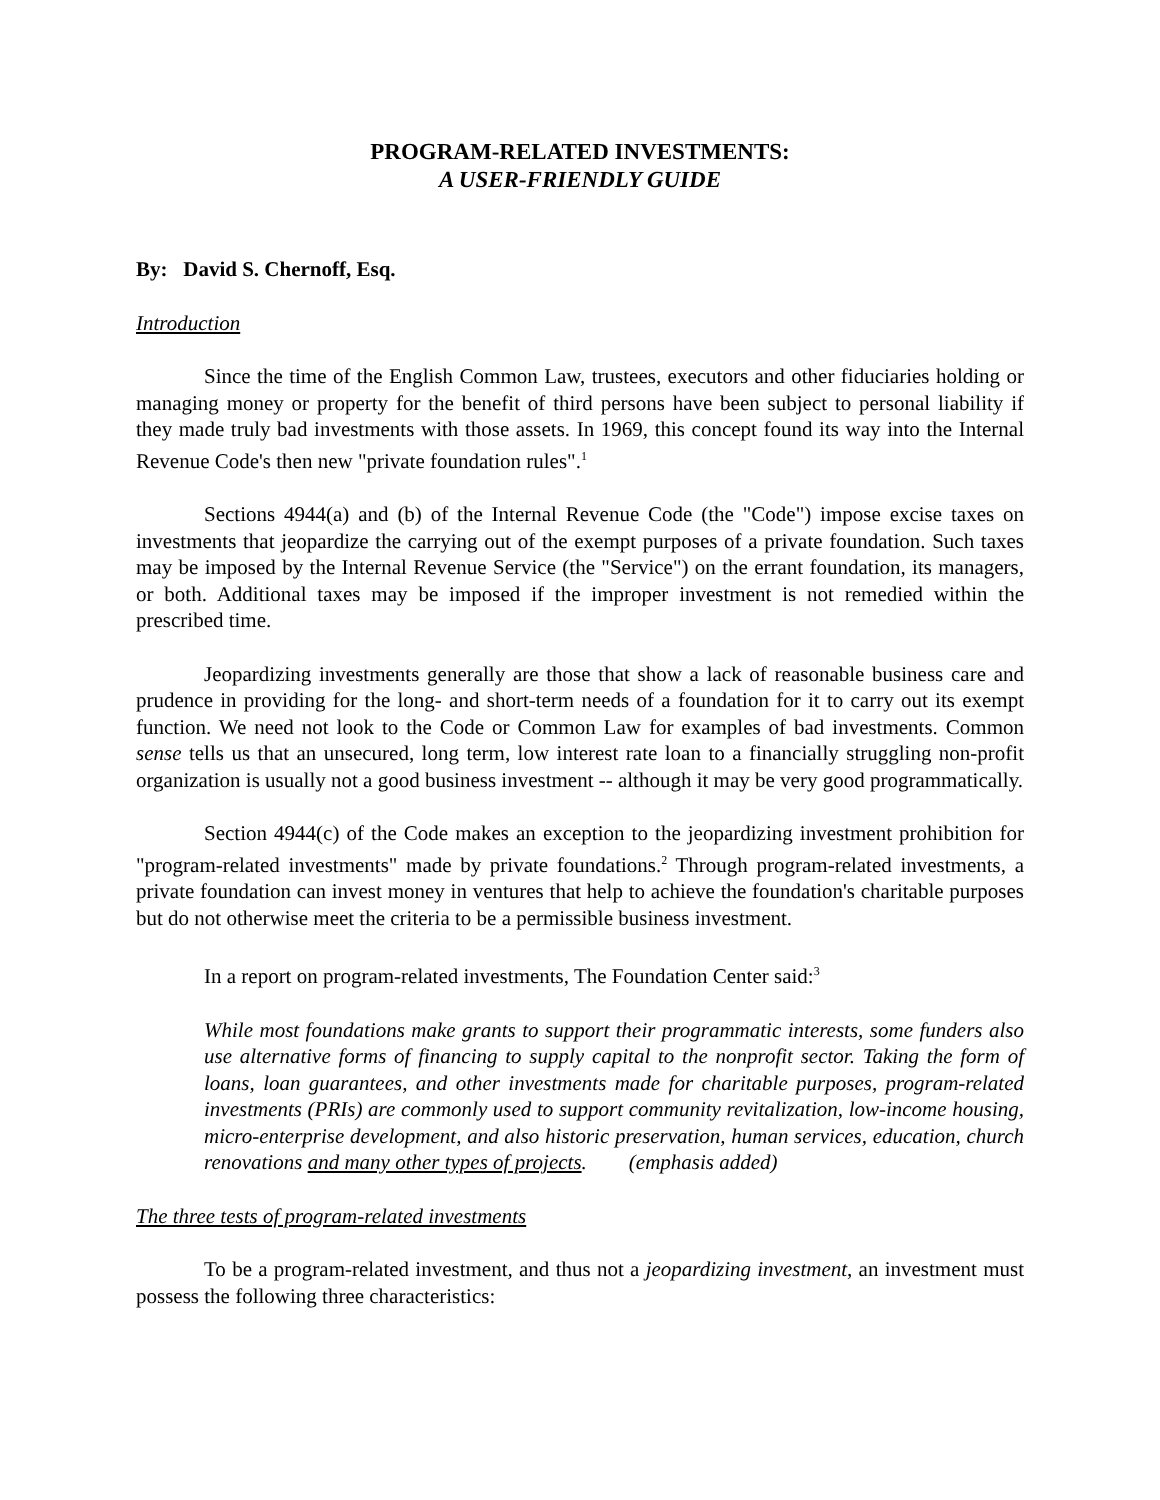PROGRAM-RELATED INVESTMENTS:
A USER-FRIENDLY GUIDE
By: David S. Chernoff, Esq.
Introduction
Since the time of the English Common Law, trustees, executors and other fiduciaries holding or managing money or property for the benefit of third persons have been subject to personal liability if they made truly bad investments with those assets. In 1969, this concept found its way into the Internal Revenue Code's then new "private foundation rules".<sup>1</sup>
Sections 4944(a) and (b) of the Internal Revenue Code (the "Code") impose excise taxes on investments that jeopardize the carrying out of the exempt purposes of a private foundation. Such taxes may be imposed by the Internal Revenue Service (the "Service") on the errant foundation, its managers, or both. Additional taxes may be imposed if the improper investment is not remedied within the prescribed time.
Jeopardizing investments generally are those that show a lack of reasonable business care and prudence in providing for the long- and short-term needs of a foundation for it to carry out its exempt function. We need not look to the Code or Common Law for examples of bad investments. Common sense tells us that an unsecured, long term, low interest rate loan to a financially struggling non-profit organization is usually not a good business investment -- although it may be very good programmatically.
Section 4944(c) of the Code makes an exception to the jeopardizing investment prohibition for "program-related investments" made by private foundations.<sup>2</sup> Through program-related investments, a private foundation can invest money in ventures that help to achieve the foundation's charitable purposes but do not otherwise meet the criteria to be a permissible business investment.
In a report on program-related investments, The Foundation Center said:<sup>3</sup>
While most foundations make grants to support their programmatic interests, some funders also use alternative forms of financing to supply capital to the nonprofit sector. Taking the form of loans, loan guarantees, and other investments made for charitable purposes, program-related investments (PRIs) are commonly used to support community revitalization, low-income housing, micro-enterprise development, and also historic preservation, human services, education, church renovations and many other types of projects. (emphasis added)
The three tests of program-related investments
To be a program-related investment, and thus not a jeopardizing investment, an investment must possess the following three characteristics: